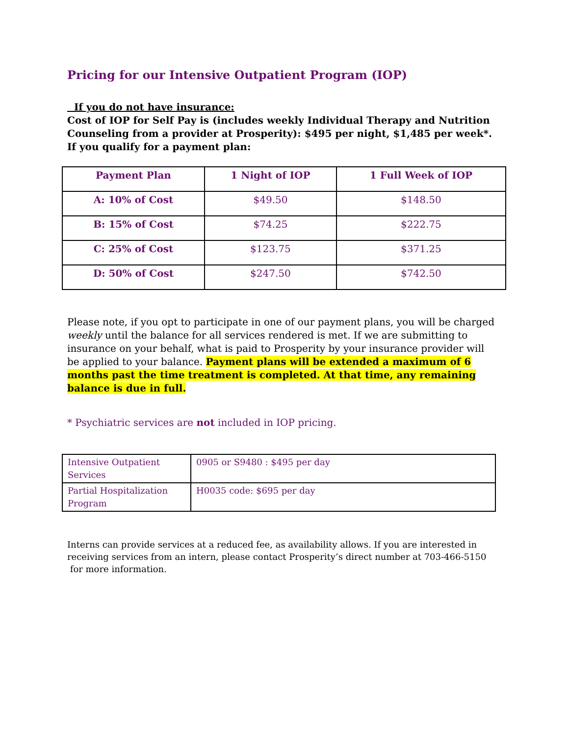Pricing for our Intensive Outpatient Program (IOP)
If you do not have insurance:
Cost of IOP for Self Pay is (includes weekly Individual Therapy and Nutrition Counseling from a provider at Prosperity): $495 per night, $1,485 per week*. If you qualify for a payment plan:
| Payment Plan | 1 Night of IOP | 1 Full Week of IOP |
| --- | --- | --- |
| A: 10% of Cost | $49.50 | $148.50 |
| B: 15% of Cost | $74.25 | $222.75 |
| C: 25% of Cost | $123.75 | $371.25 |
| D: 50% of Cost | $247.50 | $742.50 |
Please note, if you opt to participate in one of our payment plans, you will be charged weekly until the balance for all services rendered is met. If we are submitting to insurance on your behalf, what is paid to Prosperity by your insurance provider will be applied to your balance. Payment plans will be extended a maximum of 6 months past the time treatment is completed. At that time, any remaining balance is due in full.
* Psychiatric services are not included in IOP pricing.
| Intensive Outpatient Services | 0905 or S9480 : $495 per day |
| Partial Hospitalization Program | H0035 code: $695 per day |
Interns can provide services at a reduced fee, as availability allows. If you are interested in receiving services from an intern, please contact Prosperity’s direct number at 703-466-5150 for more information.